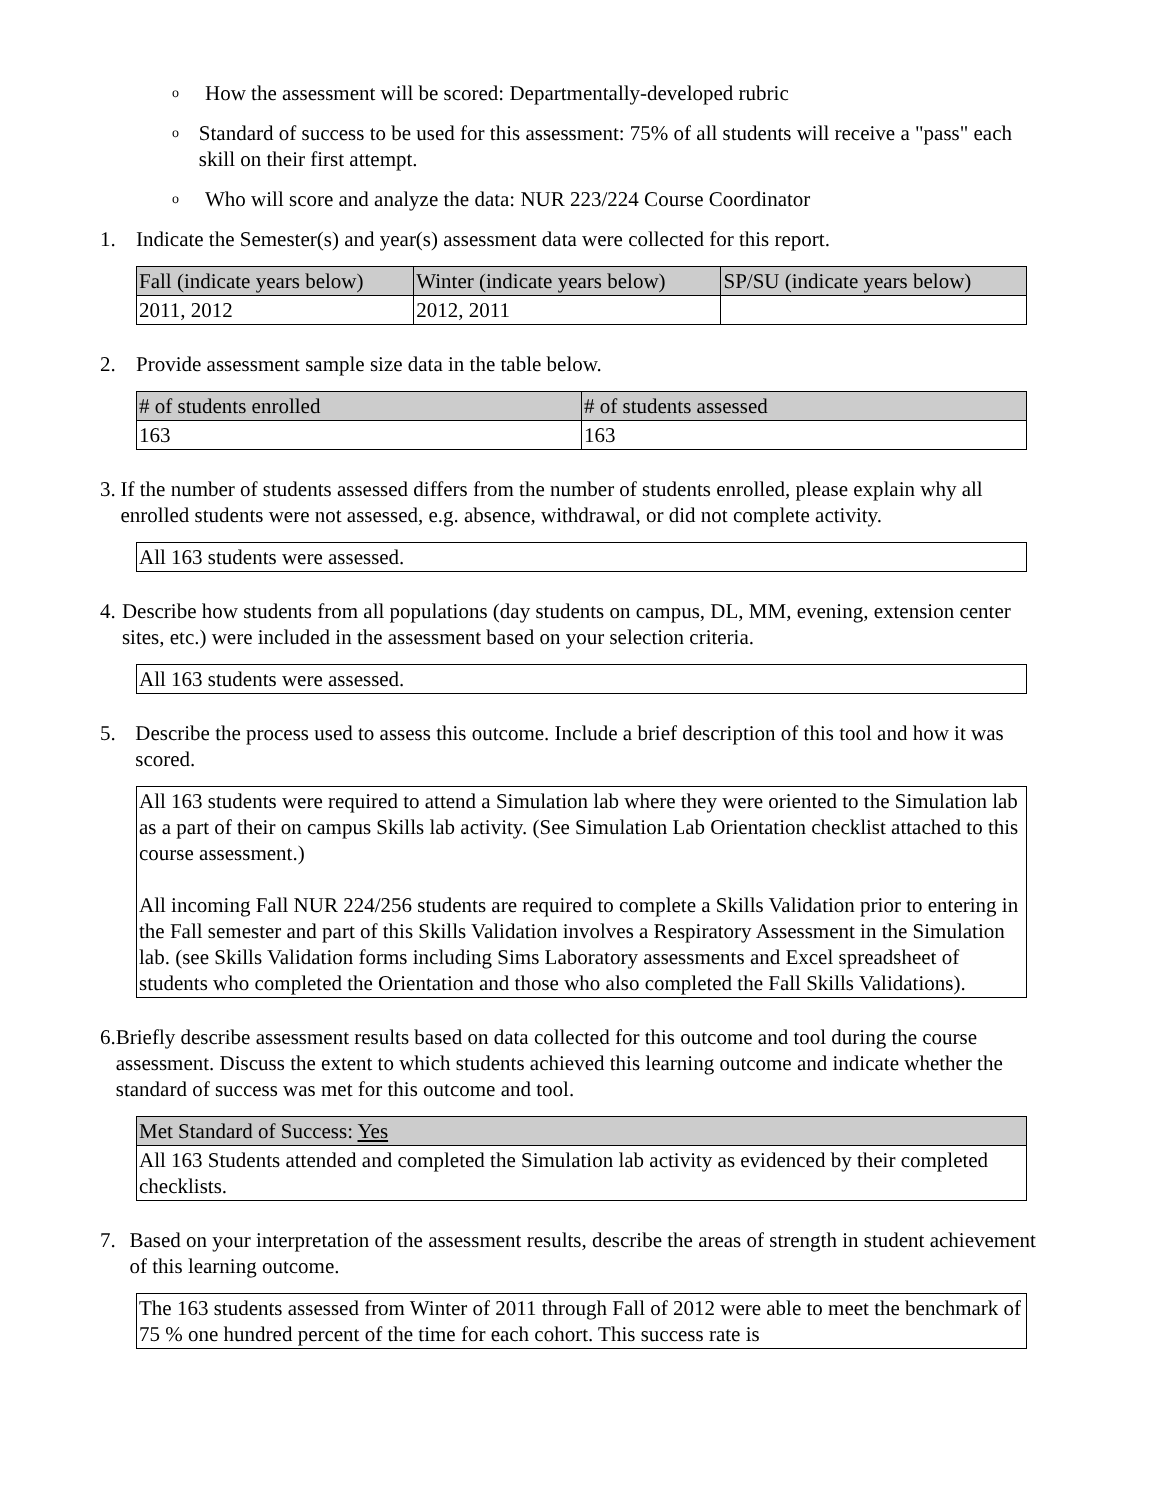o How the assessment will be scored: Departmentally-developed rubric
o Standard of success to be used for this assessment: 75% of all students will receive a "pass" each skill on their first attempt.
o Who will score and analyze the data: NUR 223/224 Course Coordinator
1. Indicate the Semester(s) and year(s) assessment data were collected for this report.
| Fall (indicate years below) | Winter (indicate years below) | SP/SU (indicate years below) |
| --- | --- | --- |
| 2011, 2012 | 2012, 2011 | |
2. Provide assessment sample size data in the table below.
| # of students enrolled | # of students assessed |
| --- | --- |
| 163 | 163 |
3. If the number of students assessed differs from the number of students enrolled, please explain why all enrolled students were not assessed, e.g. absence, withdrawal, or did not complete activity.
| All 163 students were assessed. |
4. Describe how students from all populations (day students on campus, DL, MM, evening, extension center sites, etc.) were included in the assessment based on your selection criteria.
| All 163 students were assessed. |
5. Describe the process used to assess this outcome. Include a brief description of this tool and how it was scored.
| All 163 students were required to attend a Simulation lab where they were oriented to the Simulation lab as a part of their on campus Skills lab activity. (See Simulation Lab Orientation checklist attached to this course assessment.) All incoming Fall NUR 224/256 students are required to complete a Skills Validation prior to entering in the Fall semester and part of this Skills Validation involves a Respiratory Assessment in the Simulation lab. (see Skills Validation forms including Sims Laboratory assessments and Excel spreadsheet of students who completed the Orientation and those who also completed the Fall Skills Validations). |
6. Briefly describe assessment results based on data collected for this outcome and tool during the course assessment. Discuss the extent to which students achieved this learning outcome and indicate whether the standard of success was met for this outcome and tool.
| Met Standard of Success: Yes |
| --- |
| All 163 Students attended and completed the Simulation lab activity as evidenced by their completed checklists. |
7. Based on your interpretation of the assessment results, describe the areas of strength in student achievement of this learning outcome.
| The 163 students assessed from Winter of 2011 through Fall of 2012 were able to meet the benchmark of 75 % one hundred percent of the time for each cohort. This success rate is |